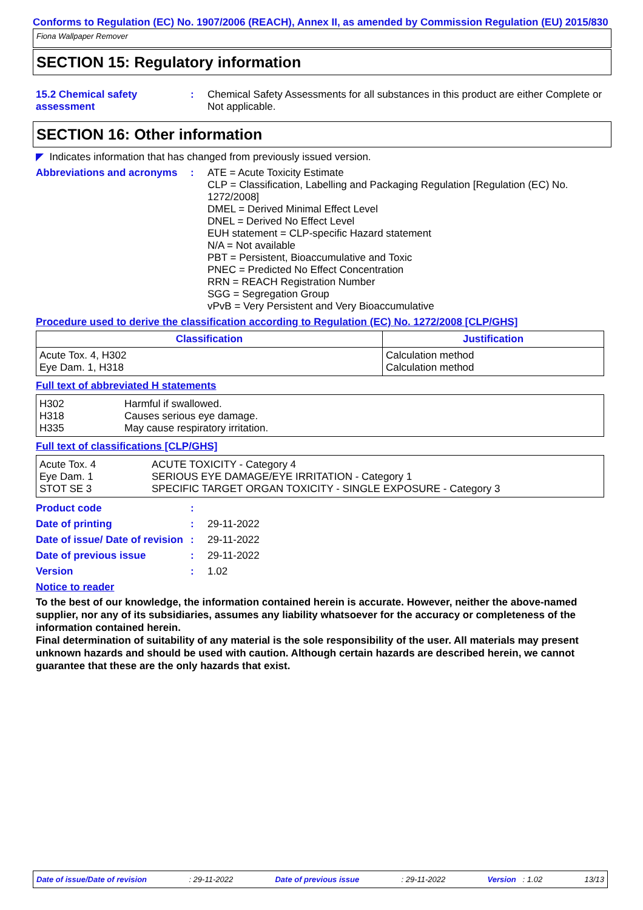Conforms to Regulation (EC) No. 1907/2006 (REACH), Annex II, as amended by Commission Regulation (EU) 2015/830
Fiona Wallpaper Remover
SECTION 15: Regulatory information
15.2 Chemical safety assessment
: Chemical Safety Assessments for all substances in this product are either Complete or Not applicable.
SECTION 16: Other information
◤ Indicates information that has changed from previously issued version.
Abbreviations and acronyms
: ATE = Acute Toxicity Estimate
CLP = Classification, Labelling and Packaging Regulation [Regulation (EC) No. 1272/2008]
DMEL = Derived Minimal Effect Level
DNEL = Derived No Effect Level
EUH statement = CLP-specific Hazard statement
N/A = Not available
PBT = Persistent, Bioaccumulative and Toxic
PNEC = Predicted No Effect Concentration
RRN = REACH Registration Number
SGG = Segregation Group
vPvB = Very Persistent and Very Bioaccumulative
Procedure used to derive the classification according to Regulation (EC) No. 1272/2008 [CLP/GHS]
| Classification | Justification |
| --- | --- |
| Acute Tox. 4, H302 Eye Dam. 1, H318 | Calculation method Calculation method |
Full text of abbreviated H statements
| H302 H318 H335 | Harmful if swallowed. Causes serious eye damage. May cause respiratory irritation. |
Full text of classifications [CLP/GHS]
| Acute Tox. 4 Eye Dam. 1 STOT SE 3 | ACUTE TOXICITY - Category 4 SERIOUS EYE DAMAGE/EYE IRRITATION - Category 1 SPECIFIC TARGET ORGAN TOXICITY - SINGLE EXPOSURE - Category 3 |
Product code :
Date of printing : 29-11-2022
Date of issue/ Date of revision
: 29-11-2022
Date of previous issue : 29-11-2022
Version : 1.02
Notice to reader
To the best of our knowledge, the information contained herein is accurate. However, neither the above-named supplier, nor any of its subsidiaries, assumes any liability whatsoever for the accuracy or completeness of the information contained herein.
Final determination of suitability of any material is the sole responsibility of the user. All materials may present unknown hazards and should be used with caution. Although certain hazards are described herein, we cannot guarantee that these are the only hazards that exist.
Date of issue/Date of revision: 29-11-2022 Date of previous issue: 29-11-2022 Version : 1.02 13/13